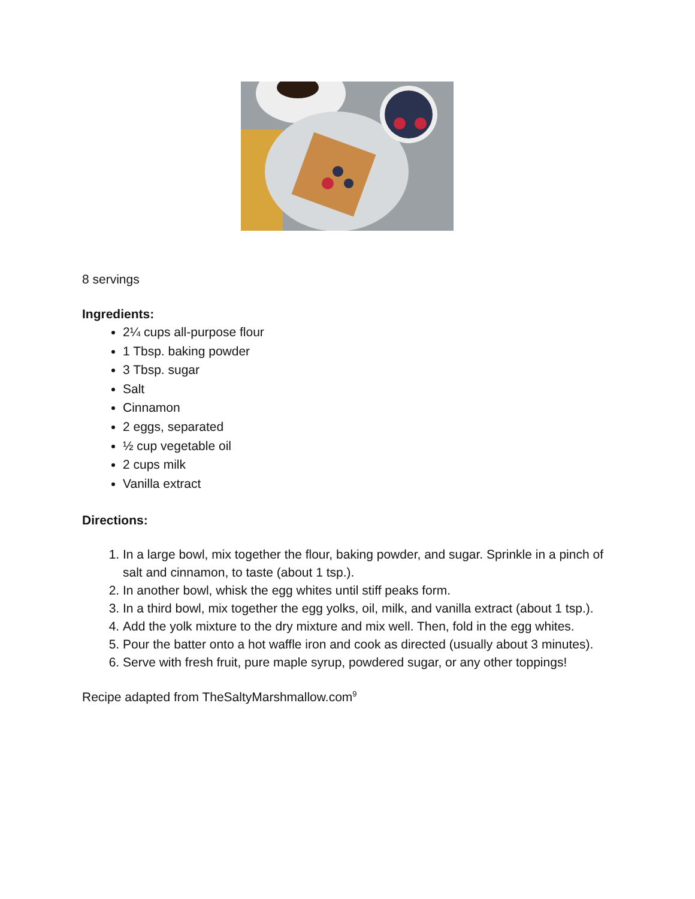8 servings
Ingredients:
2¼ cups all-purpose flour
1 Tbsp. baking powder
3 Tbsp. sugar
Salt
Cinnamon
2 eggs, separated
½ cup vegetable oil
2 cups milk
Vanilla extract
Directions:
1. In a large bowl, mix together the flour, baking powder, and sugar. Sprinkle in a pinch of salt and cinnamon, to taste (about 1 tsp.).
2. In another bowl, whisk the egg whites until stiff peaks form.
3. In a third bowl, mix together the egg yolks, oil, milk, and vanilla extract (about 1 tsp.).
4. Add the yolk mixture to the dry mixture and mix well. Then, fold in the egg whites.
5. Pour the batter onto a hot waffle iron and cook as directed (usually about 3 minutes).
6. Serve with fresh fruit, pure maple syrup, powdered sugar, or any other toppings!
Recipe adapted from TheSaltyMarshmallow.com<sup>9</sup>